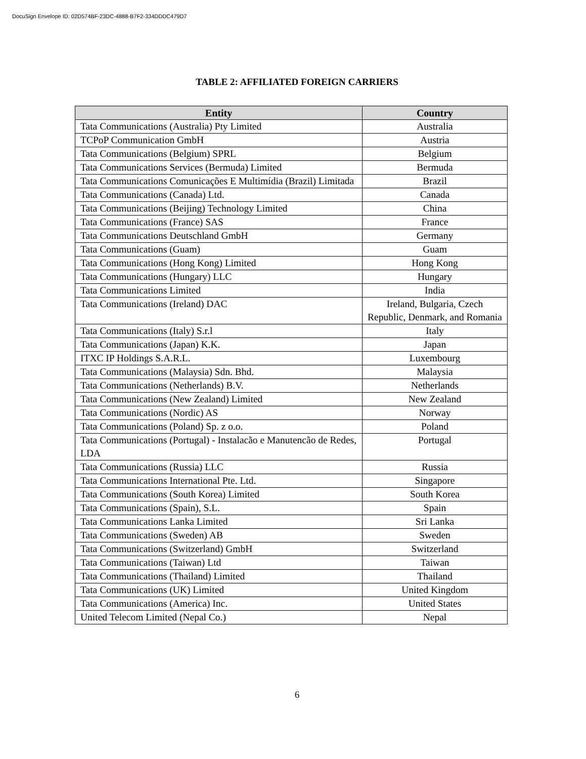DocuSign Envelope ID: 02D574BF-23DC-4888-B7F2-334DDDC479D7
TABLE 2: AFFILIATED FOREIGN CARRIERS
| Entity | Country |
| --- | --- |
| Tata Communications (Australia) Pty Limited | Australia |
| TCPoP Communication GmbH | Austria |
| Tata Communications (Belgium) SPRL | Belgium |
| Tata Communications Services (Bermuda) Limited | Bermuda |
| Tata Communications Comunicações E Multimídia (Brazil) Limitada | Brazil |
| Tata Communications (Canada) Ltd. | Canada |
| Tata Communications (Beijing) Technology Limited | China |
| Tata Communications (France) SAS | France |
| Tata Communications Deutschland GmbH | Germany |
| Tata Communications (Guam) | Guam |
| Tata Communications (Hong Kong) Limited | Hong Kong |
| Tata Communications (Hungary) LLC | Hungary |
| Tata Communications Limited | India |
| Tata Communications (Ireland) DAC | Ireland, Bulgaria, Czech Republic, Denmark, and Romania |
| Tata Communications (Italy) S.r.l | Italy |
| Tata Communications (Japan) K.K. | Japan |
| ITXC IP Holdings S.A.R.L. | Luxembourg |
| Tata Communications (Malaysia) Sdn. Bhd. | Malaysia |
| Tata Communications (Netherlands) B.V. | Netherlands |
| Tata Communications (New Zealand) Limited | New Zealand |
| Tata Communications (Nordic) AS | Norway |
| Tata Communications (Poland) Sp. z o.o. | Poland |
| Tata Communications (Portugal) - Instalacão e Manutencão de Redes, LDA | Portugal |
| Tata Communications (Russia) LLC | Russia |
| Tata Communications International Pte. Ltd. | Singapore |
| Tata Communications (South Korea) Limited | South Korea |
| Tata Communications (Spain), S.L. | Spain |
| Tata Communications Lanka Limited | Sri Lanka |
| Tata Communications (Sweden) AB | Sweden |
| Tata Communications (Switzerland) GmbH | Switzerland |
| Tata Communications (Taiwan) Ltd | Taiwan |
| Tata Communications (Thailand) Limited | Thailand |
| Tata Communications (UK) Limited | United Kingdom |
| Tata Communications (America) Inc. | United States |
| United Telecom Limited (Nepal Co.) | Nepal |
6